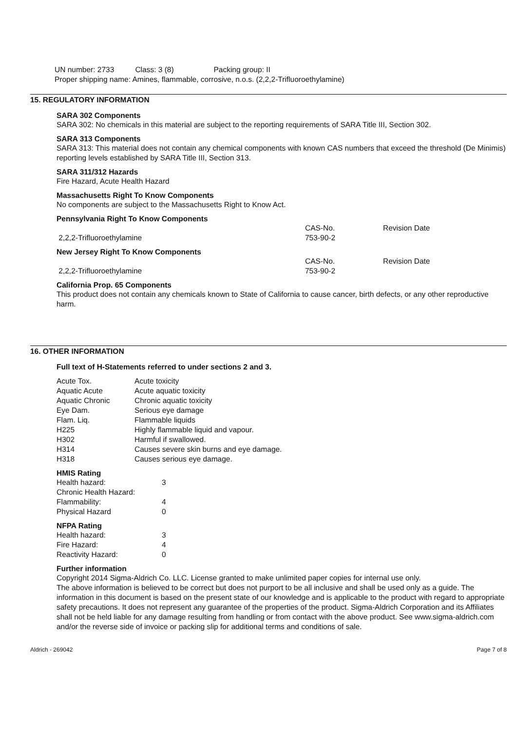UN number: 2733 Class: 3 (8) Packing group: II
Proper shipping name: Amines, flammable, corrosive, n.o.s. (2,2,2-Trifluoroethylamine)
15. REGULATORY INFORMATION
SARA 302 Components
SARA 302: No chemicals in this material are subject to the reporting requirements of SARA Title III, Section 302.
SARA 313 Components
SARA 313: This material does not contain any chemical components with known CAS numbers that exceed the threshold (De Minimis) reporting levels established by SARA Title III, Section 313.
SARA 311/312 Hazards
Fire Hazard, Acute Health Hazard
Massachusetts Right To Know Components
No components are subject to the Massachusetts Right to Know Act.
Pennsylvania Right To Know Components
| | CAS-No. | Revision Date |
| --- | --- | --- |
| 2,2,2-Trifluoroethylamine | 753-90-2 | |
New Jersey Right To Know Components
| | CAS-No. | Revision Date |
| --- | --- | --- |
| 2,2,2-Trifluoroethylamine | 753-90-2 | |
California Prop. 65 Components
This product does not contain any chemicals known to State of California to cause cancer, birth defects, or any other reproductive harm.
16. OTHER INFORMATION
Full text of H-Statements referred to under sections 2 and 3.
| Acute Tox. | Acute toxicity |
| Aquatic Acute | Acute aquatic toxicity |
| Aquatic Chronic | Chronic aquatic toxicity |
| Eye Dam. | Serious eye damage |
| Flam. Liq. | Flammable liquids |
| H225 | Highly flammable liquid and vapour. |
| H302 | Harmful if swallowed. |
| H314 | Causes severe skin burns and eye damage. |
| H318 | Causes serious eye damage. |
HMIS Rating
| Health hazard: | 3 |
| Chronic Health Hazard: | |
| Flammability: | 4 |
| Physical Hazard | 0 |
NFPA Rating
| Health hazard: | 3 |
| Fire Hazard: | 4 |
| Reactivity Hazard: | 0 |
Further information
Copyright 2014 Sigma-Aldrich Co. LLC. License granted to make unlimited paper copies for internal use only.
The above information is believed to be correct but does not purport to be all inclusive and shall be used only as a guide. The information in this document is based on the present state of our knowledge and is applicable to the product with regard to appropriate safety precautions. It does not represent any guarantee of the properties of the product. Sigma-Aldrich Corporation and its Affiliates shall not be held liable for any damage resulting from handling or from contact with the above product. See www.sigma-aldrich.com and/or the reverse side of invoice or packing slip for additional terms and conditions of sale.
Aldrich - 269042 Page 7 of 8